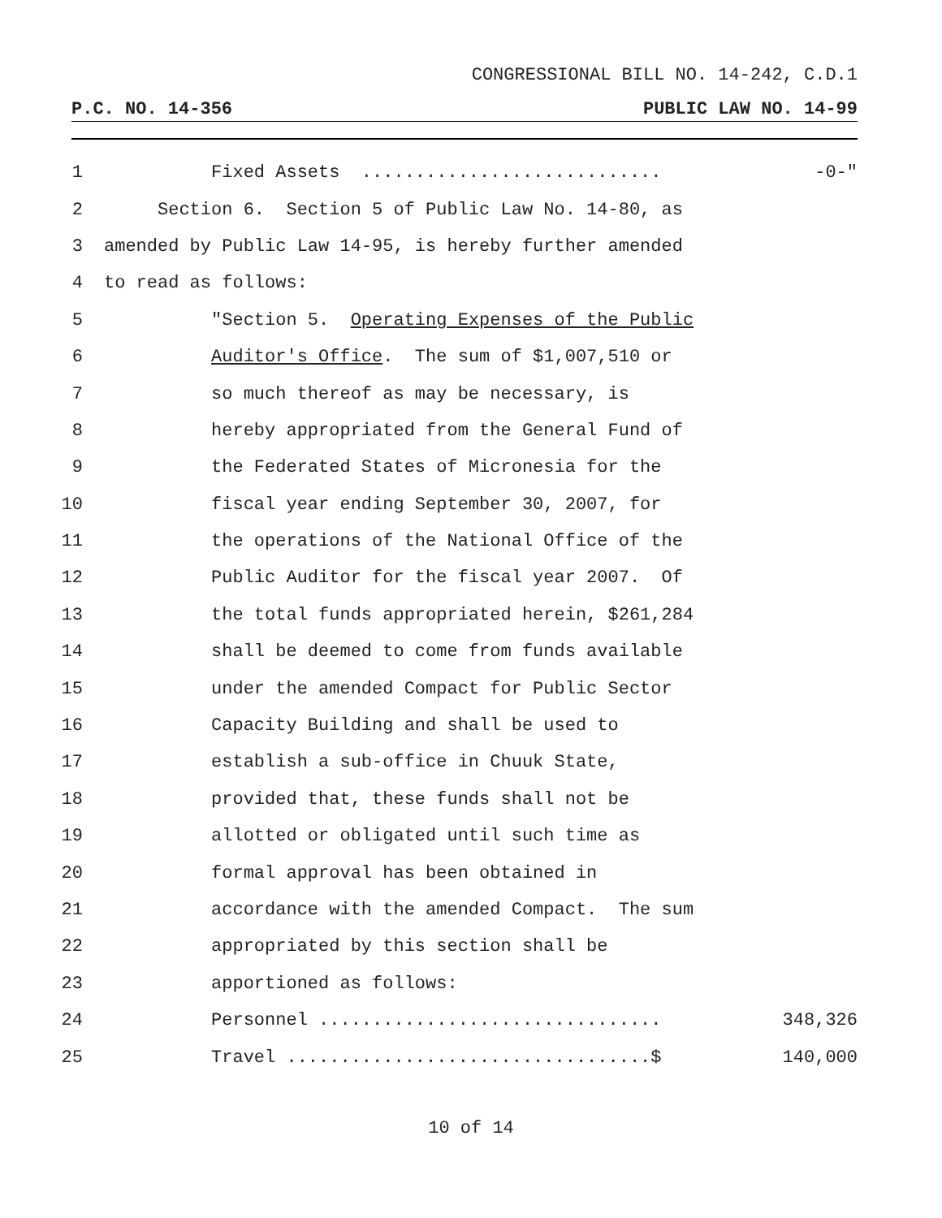CONGRESSIONAL BILL NO. 14-242, C.D.1
P.C. NO. 14-356 PUBLIC LAW NO. 14-99
1 Fixed Assets ............................ -0-"
2 Section 6. Section 5 of Public Law No. 14-80, as
3 amended by Public Law 14-95, is hereby further amended
4 to read as follows:
5 "Section 5. Operating Expenses of the Public
6 Auditor's Office. The sum of $1,007,510 or
7 so much thereof as may be necessary, is
8 hereby appropriated from the General Fund of
9 the Federated States of Micronesia for the
10 fiscal year ending September 30, 2007, for
11 the operations of the National Office of the
12 Public Auditor for the fiscal year 2007. Of
13 the total funds appropriated herein, $261,284
14 shall be deemed to come from funds available
15 under the amended Compact for Public Sector
16 Capacity Building and shall be used to
17 establish a sub-office in Chuuk State,
18 provided that, these funds shall not be
19 allotted or obligated until such time as
20 formal approval has been obtained in
21 accordance with the amended Compact. The sum
22 appropriated by this section shall be
23 apportioned as follows:
24 Personnel ................................ 348,326
25 Travel ..................................$ 140,000
10 of 14